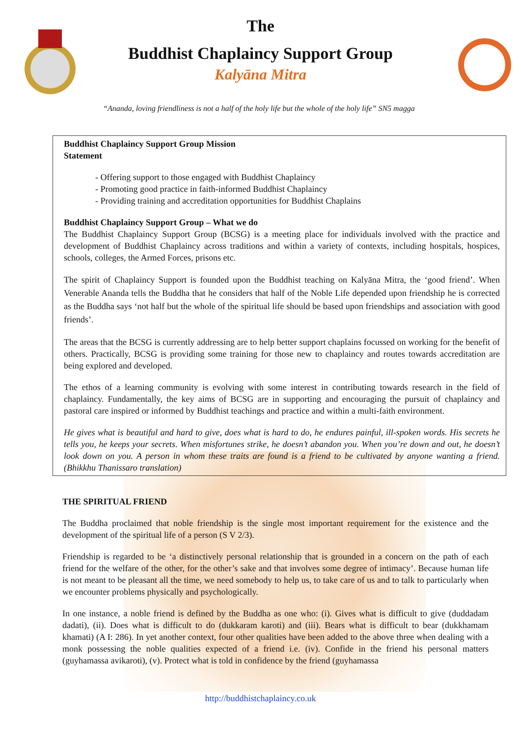The
Buddhist Chaplaincy Support Group
Kalyāna Mitra
“Ananda, loving friendliness is not a half of the holy life but the whole of the holy life” SN5 magga
Buddhist Chaplaincy Support Group Mission
Statement
- Offering support to those engaged with Buddhist Chaplaincy
- Promoting good practice in faith-informed Buddhist Chaplaincy
- Providing training and accreditation opportunities for Buddhist Chaplains
Buddhist Chaplaincy Support Group – What we do
The Buddhist Chaplaincy Support Group (BCSG) is a meeting place for individuals involved with the practice and development of Buddhist Chaplaincy across traditions and within a variety of contexts, including hospitals, hospices, schools, colleges, the Armed Forces, prisons etc.
The spirit of Chaplaincy Support is founded upon the Buddhist teaching on Kalyāna Mitra, the ‘good friend’. When Venerable Ananda tells the Buddha that he considers that half of the Noble Life depended upon friendship he is corrected as the Buddha says ‘not half but the whole of the spiritual life should be based upon friendships and association with good friends’.
The areas that the BCSG is currently addressing are to help better support chaplains focussed on working for the benefit of others. Practically, BCSG is providing some training for those new to chaplaincy and routes towards accreditation are being explored and developed.
The ethos of a learning community is evolving with some interest in contributing towards research in the field of chaplaincy. Fundamentally, the key aims of BCSG are in supporting and encouraging the pursuit of chaplaincy and pastoral care inspired or informed by Buddhist teachings and practice and within a multi-faith environment.
He gives what is beautiful and hard to give, does what is hard to do, he endures painful, ill-spoken words. His secrets he tells you, he keeps your secrets. When misfortunes strike, he doesn’t abandon you. When you’re down and out, he doesn’t look down on you. A person in whom these traits are found is a friend to be cultivated by anyone wanting a friend. (Bhikkhu Thanissaro translation)
THE SPIRITUAL FRIEND
The Buddha proclaimed that noble friendship is the single most important requirement for the existence and the development of the spiritual life of a person (S V 2/3).
Friendship is regarded to be ‘a distinctively personal relationship that is grounded in a concern on the path of each friend for the welfare of the other, for the other’s sake and that involves some degree of intimacy’. Because human life is not meant to be pleasant all the time, we need somebody to help us, to take care of us and to talk to particularly when we encounter problems physically and psychologically.
In one instance, a noble friend is defined by the Buddha as one who: (i). Gives what is difficult to give (duddadam dadati), (ii). Does what is difficult to do (dukkaram karoti) and (iii). Bears what is difficult to bear (dukkhamam khamati) (A I: 286). In yet another context, four other qualities have been added to the above three when dealing with a monk possessing the noble qualities expected of a friend i.e. (iv). Confide in the friend his personal matters (guyhamassa avikaroti), (v). Protect what is told in confidence by the friend (guyhamassa
http://buddhistchaplaincy.co.uk